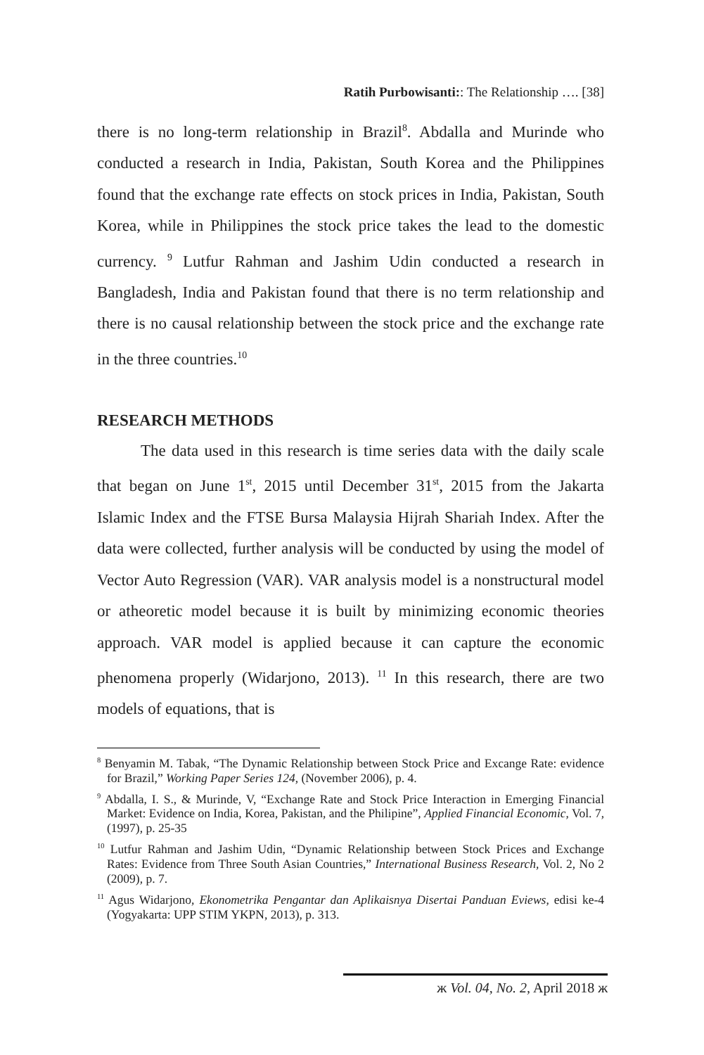Ratih Purbowisanti:: The Relationship …. [38]
there is no long-term relationship in Brazil<sup>8</sup>. Abdalla and Murinde who conducted a research in India, Pakistan, South Korea and the Philippines found that the exchange rate effects on stock prices in India, Pakistan, South Korea, while in Philippines the stock price takes the lead to the domestic currency. <sup>9</sup> Lutfur Rahman and Jashim Udin conducted a research in Bangladesh, India and Pakistan found that there is no term relationship and there is no causal relationship between the stock price and the exchange rate in the three countries.<sup>10</sup>
RESEARCH METHODS
The data used in this research is time series data with the daily scale that began on June 1<sup>st</sup>, 2015 until December 31<sup>st</sup>, 2015 from the Jakarta Islamic Index and the FTSE Bursa Malaysia Hijrah Shariah Index. After the data were collected, further analysis will be conducted by using the model of Vector Auto Regression (VAR). VAR analysis model is a nonstructural model or atheoretic model because it is built by minimizing economic theories approach. VAR model is applied because it can capture the economic phenomena properly (Widarjono, 2013). <sup>11</sup> In this research, there are two models of equations, that is
<sup>8</sup> Benyamin M. Tabak, “The Dynamic Relationship between Stock Price and Excange Rate: evidence for Brazil,” Working Paper Series 124, (November 2006), p. 4.
<sup>9</sup> Abdalla, I. S., & Murinde, V, “Exchange Rate and Stock Price Interaction in Emerging Financial Market: Evidence on India, Korea, Pakistan, and the Philipine”, Applied Financial Economic, Vol. 7, (1997), p. 25-35
<sup>10</sup> Lutfur Rahman and Jashim Udin, “Dynamic Relationship between Stock Prices and Exchange Rates: Evidence from Three South Asian Countries,” International Business Research, Vol. 2, No 2 (2009), p. 7.
<sup>11</sup> Agus Widarjono, Ekonometrika Pengantar dan Aplikaisnya Disertai Panduan Eviews, edisi ke-4 (Yogyakarta: UPP STIM YKPN, 2013), p. 313.
ж Vol. 04, No. 2, April 2018 ж